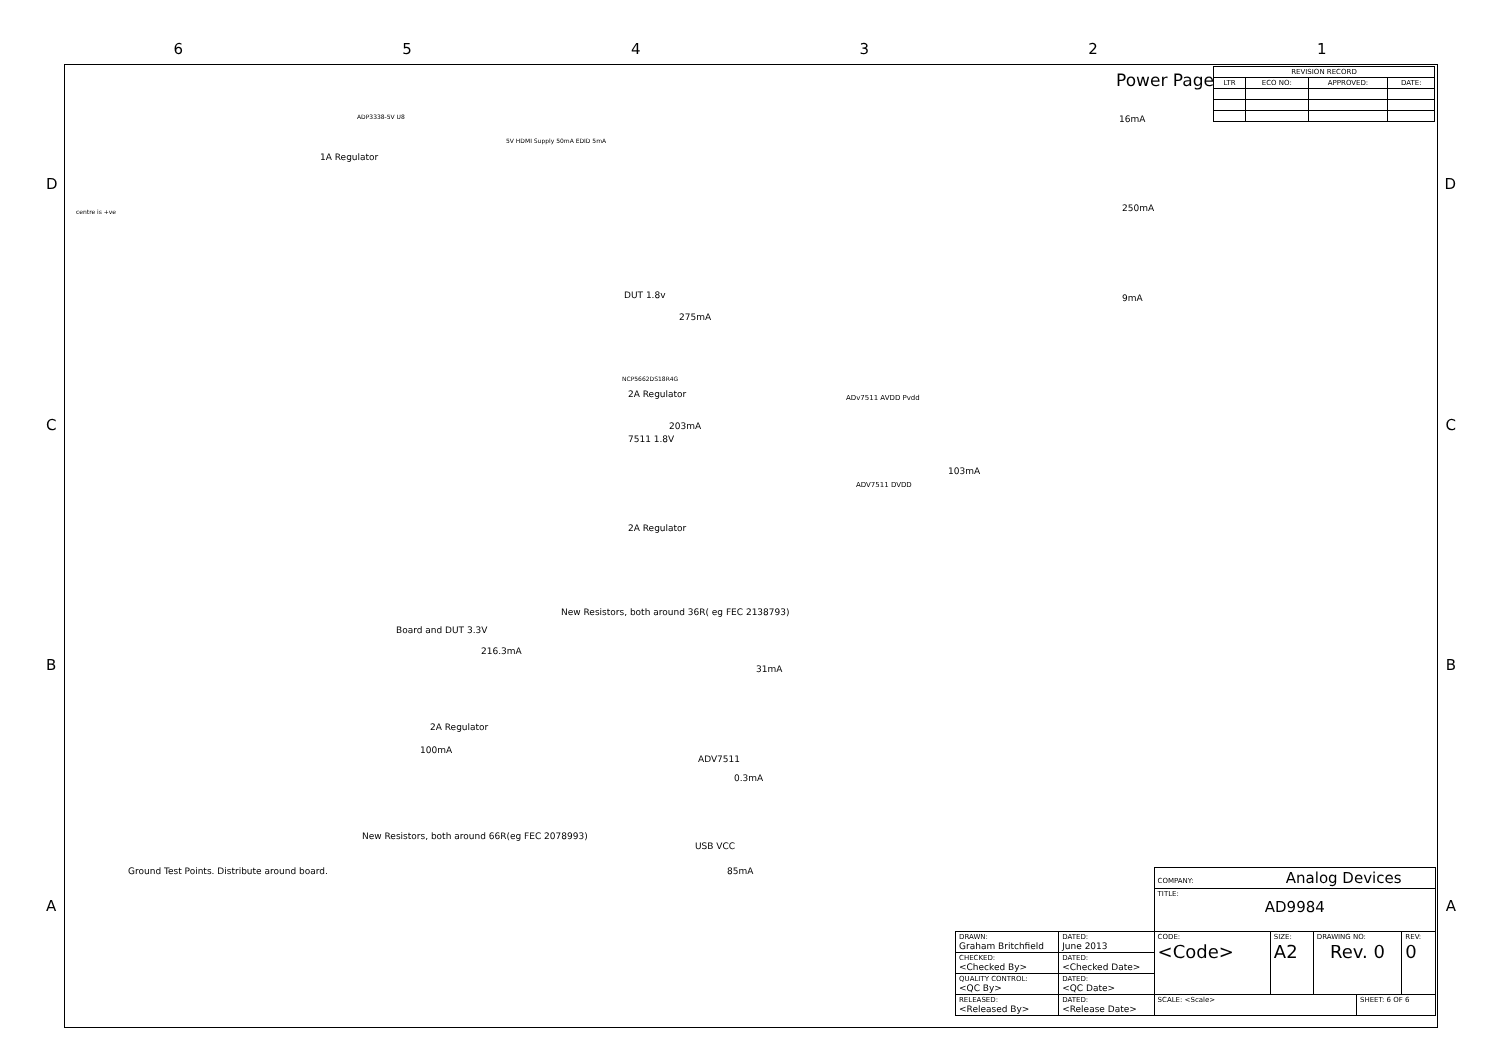6 5 4 3 2 1
D D
C C
B B
A A
Power Page
| REVISION RECORD | | | |
| --- | --- | --- | --- |
| LTR | ECO NO: | APPROVED: | DATE: |
centre is +ve
1A Regulator
ADP3338-5V U8
5V HDMI Supply 50mA EDID 5mA
DUT 1.8v
275mA
NCP5662DS18R4G
2A Regulator
203mA
7511 1.8V
2A Regulator
ADv7511 AVDD Pvdd
ADV7511 DVDD
103mA
New Resistors, both around 36R( eg FEC 2138793)
Board and DUT 3.3V
216.3mA
2A Regulator
100mA
New Resistors, both around 66R(eg FEC 2078993)
31mA
ADV7511
0.3mA
USB VCC
85mA
16mA
250mA
9mA
Ground Test Points. Distribute around board.
| | | COMPANY: Analog Devices | | | | |
| | | TITLE: AD9984 | | | | |
| DRAWN: Graham Britchfield | DATED: June 2013 | CODE: <Code> | SIZE: A2 | DRAWING NO: Rev. 0 | | REV: 0 |
| CHECKED: <Checked By> | DATED: <Checked Date> | | | | | |
| QUALITY CONTROL: <QC By> | DATED: <QC Date> | | | | | |
| RELEASED: <Released By> | DATED: <Release Date> | SCALE: <Scale> | | | SHEET: 6 OF 6 | |